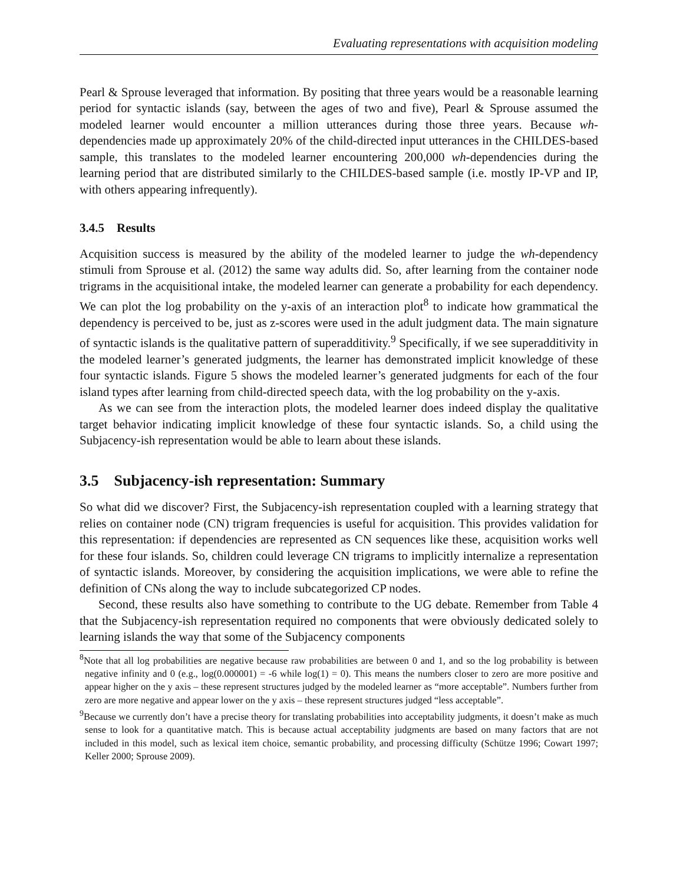Evaluating representations with acquisition modeling
Pearl & Sprouse leveraged that information. By positing that three years would be a reasonable learning period for syntactic islands (say, between the ages of two and five), Pearl & Sprouse assumed the modeled learner would encounter a million utterances during those three years. Because wh-dependencies made up approximately 20% of the child-directed input utterances in the CHILDES-based sample, this translates to the modeled learner encountering 200,000 wh-dependencies during the learning period that are distributed similarly to the CHILDES-based sample (i.e. mostly IP-VP and IP, with others appearing infrequently).
3.4.5 Results
Acquisition success is measured by the ability of the modeled learner to judge the wh-dependency stimuli from Sprouse et al. (2012) the same way adults did. So, after learning from the container node trigrams in the acquisitional intake, the modeled learner can generate a probability for each dependency. We can plot the log probability on the y-axis of an interaction plot<sup>8</sup> to indicate how grammatical the dependency is perceived to be, just as z-scores were used in the adult judgment data. The main signature of syntactic islands is the qualitative pattern of superadditivity.<sup>9</sup> Specifically, if we see superadditivity in the modeled learner’s generated judgments, the learner has demonstrated implicit knowledge of these four syntactic islands. Figure 5 shows the modeled learner’s generated judgments for each of the four island types after learning from child-directed speech data, with the log probability on the y-axis.
As we can see from the interaction plots, the modeled learner does indeed display the qualitative target behavior indicating implicit knowledge of these four syntactic islands. So, a child using the Subjacency-ish representation would be able to learn about these islands.
3.5 Subjacency-ish representation: Summary
So what did we discover? First, the Subjacency-ish representation coupled with a learning strategy that relies on container node (CN) trigram frequencies is useful for acquisition. This provides validation for this representation: if dependencies are represented as CN sequences like these, acquisition works well for these four islands. So, children could leverage CN trigrams to implicitly internalize a representation of syntactic islands. Moreover, by considering the acquisition implications, we were able to refine the definition of CNs along the way to include subcategorized CP nodes.
Second, these results also have something to contribute to the UG debate. Remember from Table 4 that the Subjacency-ish representation required no components that were obviously dedicated solely to learning islands the way that some of the Subjacency components
<sup>8</sup> Note that all log probabilities are negative because raw probabilities are between 0 and 1, and so the log probability is between negative infinity and 0 (e.g., log(0.000001) = -6 while log(1) = 0). This means the numbers closer to zero are more positive and appear higher on the y axis – these represent structures judged by the modeled learner as “more acceptable”. Numbers further from zero are more negative and appear lower on the y axis – these represent structures judged “less acceptable”.
<sup>9</sup> Because we currently don’t have a precise theory for translating probabilities into acceptability judgments, it doesn’t make as much sense to look for a quantitative match. This is because actual acceptability judgments are based on many factors that are not included in this model, such as lexical item choice, semantic probability, and processing difficulty (Schütze 1996; Cowart 1997; Keller 2000; Sprouse 2009).